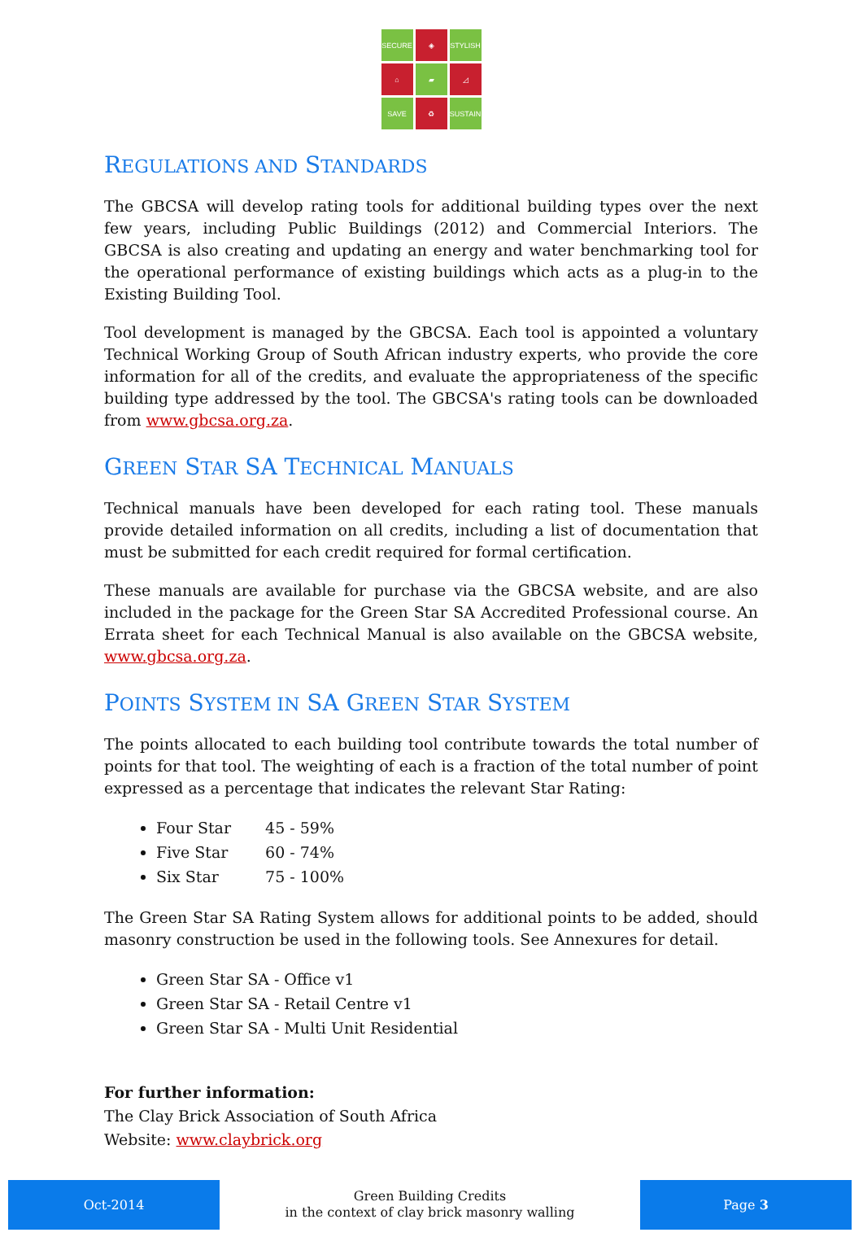SECURE
◈
STYLISH
⌂
▰
◿
SAVE
♻
SUSTAIN
REGULATIONS AND STANDARDS
The GBCSA will develop rating tools for additional building types over the next few years, including Public Buildings (2012) and Commercial Interiors. The GBCSA is also creating and updating an energy and water benchmarking tool for the operational performance of existing buildings which acts as a plug-in to the Existing Building Tool.
Tool development is managed by the GBCSA. Each tool is appointed a voluntary Technical Working Group of South African industry experts, who provide the core information for all of the credits, and evaluate the appropriateness of the specific building type addressed by the tool. The GBCSA's rating tools can be downloaded from www.gbcsa.org.za.
GREEN STAR SA TECHNICAL MANUALS
Technical manuals have been developed for each rating tool. These manuals provide detailed information on all credits, including a list of documentation that must be submitted for each credit required for formal certification.
These manuals are available for purchase via the GBCSA website, and are also included in the package for the Green Star SA Accredited Professional course. An Errata sheet for each Technical Manual is also available on the GBCSA website, www.gbcsa.org.za.
POINTS SYSTEM IN SA GREEN STAR SYSTEM
The points allocated to each building tool contribute towards the total number of points for that tool. The weighting of each is a fraction of the total number of point expressed as a percentage that indicates the relevant Star Rating:
Four Star 45 - 59%
Five Star 60 - 74%
Six Star 75 - 100%
The Green Star SA Rating System allows for additional points to be added, should masonry construction be used in the following tools. See Annexures for detail.
Green Star SA - Office v1
Green Star SA - Retail Centre v1
Green Star SA - Multi Unit Residential
For further information:
The Clay Brick Association of South Africa
Website: www.claybrick.org
Oct-2014
Green Building Credits
in the context of clay brick masonry walling
Page 3